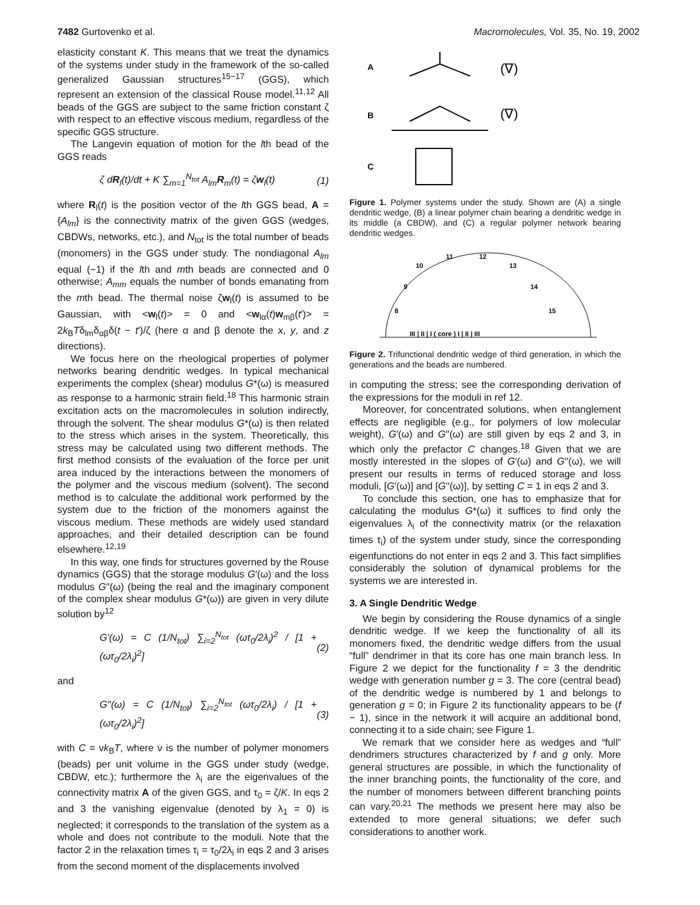7482 Gurtovenko et al. Macromolecules, Vol. 35, No. 19, 2002
elasticity constant K. This means that we treat the dynamics of the systems under study in the framework of the so-called generalized Gaussian structures<sup>15−17</sup> (GGS), which represent an extension of the classical Rouse model.<sup>11,12</sup> All beads of the GGS are subject to the same friction constant ζ with respect to an effective viscous medium, regardless of the specific GGS structure.
The Langevin equation of motion for the lth bead of the GGS reads
ζ dR<sub>l</sub>(t)/dt + K ∑<sub>m=1</sub><sup>N<sub>tot</sub></sup> A<sub>lm</sub>R<sub>m</sub>(t) = ζw<sub>l</sub>(t) (1)
where R<sub>l</sub>(t) is the position vector of the lth GGS bead, A = {A<sub>lm</sub>} is the connectivity matrix of the given GGS (wedges, CBDWs, networks, etc.), and N<sub>tot</sub> is the total number of beads (monomers) in the GGS under study. The nondiagonal A<sub>lm</sub> equal (−1) if the lth and mth beads are connected and 0 otherwise; A<sub>mm</sub> equals the number of bonds emanating from the mth bead. The thermal noise ζw<sub>l</sub>(t) is assumed to be Gaussian, with <w<sub>l</sub>(t)> = 0 and <w<sub>lα</sub>(t)w<sub>mβ</sub>(t′)> = 2k<sub>B</sub>Tδ<sub>lm</sub>δ<sub>αβ</sub>δ(t − t′)/ζ (here α and β denote the x, y, and z directions).
We focus here on the rheological properties of polymer networks bearing dendritic wedges. In typical mechanical experiments the complex (shear) modulus G*(ω) is measured as response to a harmonic strain field.<sup>18</sup> This harmonic strain excitation acts on the macromolecules in solution indirectly, through the solvent. The shear modulus G*(ω) is then related to the stress which arises in the system. Theoretically, this stress may be calculated using two different methods. The first method consists of the evaluation of the force per unit area induced by the interactions between the monomers of the polymer and the viscous medium (solvent). The second method is to calculate the additional work performed by the system due to the friction of the monomers against the viscous medium. These methods are widely used standard approaches, and their detailed description can be found elsewhere.<sup>12,19</sup>
In this way, one finds for structures governed by the Rouse dynamics (GGS) that the storage modulus G′(ω) and the loss modulus G′′(ω) (being the real and the imaginary component of the complex shear modulus G*(ω)) are given in very dilute solution by<sup>12</sup>
G′(ω) = C (1/N<sub>tot</sub>) ∑<sub>i=2</sub><sup>N<sub>tot</sub></sup> (ωτ<sub>0</sub>/2λ<sub>i</sub>)<sup>2</sup> / [1 + (ωτ<sub>0</sub>/2λ<sub>i</sub>)<sup>2</sup>] (2)
and
G′′(ω) = C (1/N<sub>tot</sub>) ∑<sub>i=2</sub><sup>N<sub>tot</sub></sup> (ωτ<sub>0</sub>/2λ<sub>i</sub>) / [1 + (ωτ<sub>0</sub>/2λ<sub>i</sub>)<sup>2</sup>] (3)
with C = νk<sub>B</sub>T, where ν is the number of polymer monomers (beads) per unit volume in the GGS under study (wedge, CBDW, etc.); furthermore the λ<sub>i</sub> are the eigenvalues of the connectivity matrix A of the given GGS, and τ<sub>0</sub> = ζ/K. In eqs 2 and 3 the vanishing eigenvalue (denoted by λ<sub>1</sub> = 0) is neglected; it corresponds to the translation of the system as a whole and does not contribute to the moduli. Note that the factor 2 in the relaxation times τ<sub>i</sub> = τ<sub>0</sub>/2λ<sub>i</sub> in eqs 2 and 3 arises from the second moment of the displacements involved
A
(∇)
B
(∇)
C
Figure 1. Polymer systems under the study. Shown are (A) a single dendritic wedge, (B) a linear polymer chain bearing a dendritic wedge in its middle (a CBDW), and (C) a regular polymer network bearing dendritic wedges.
11
12
10
13
9
14
8
15
III | II | I ( core ) I | II | III
Figure 2. Trifunctional dendritic wedge of third generation, in which the generations and the beads are numbered.
in computing the stress; see the corresponding derivation of the expressions for the moduli in ref 12.
Moreover, for concentrated solutions, when entanglement effects are negligible (e.g., for polymers of low molecular weight), G′(ω) and G′′(ω) are still given by eqs 2 and 3, in which only the prefactor C changes.<sup>18</sup> Given that we are mostly interested in the slopes of G′(ω) and G′′(ω), we will present our results in terms of reduced storage and loss moduli, [G′(ω)] and [G′′(ω)], by setting C = 1 in eqs 2 and 3.
To conclude this section, one has to emphasize that for calculating the modulus G*(ω) it suffices to find only the eigenvalues λ<sub>i</sub> of the connectivity matrix (or the relaxation times τ<sub>i</sub>) of the system under study, since the corresponding eigenfunctions do not enter in eqs 2 and 3. This fact simplifies considerably the solution of dynamical problems for the systems we are interested in.
3. A Single Dendritic Wedge
We begin by considering the Rouse dynamics of a single dendritic wedge. If we keep the functionality of all its monomers fixed, the dendritic wedge differs from the usual “full” dendrimer in that its core has one main branch less. In Figure 2 we depict for the functionality f = 3 the dendritic wedge with generation number g = 3. The core (central bead) of the dendritic wedge is numbered by 1 and belongs to generation g = 0; in Figure 2 its functionality appears to be (f − 1), since in the network it will acquire an additional bond, connecting it to a side chain; see Figure 1.
We remark that we consider here as wedges and “full” dendrimers structures characterized by f and g only. More general structures are possible, in which the functionality of the inner branching points, the functionality of the core, and the number of monomers between different branching points can vary.<sup>20,21</sup> The methods we present here may also be extended to more general situations; we defer such considerations to another work.